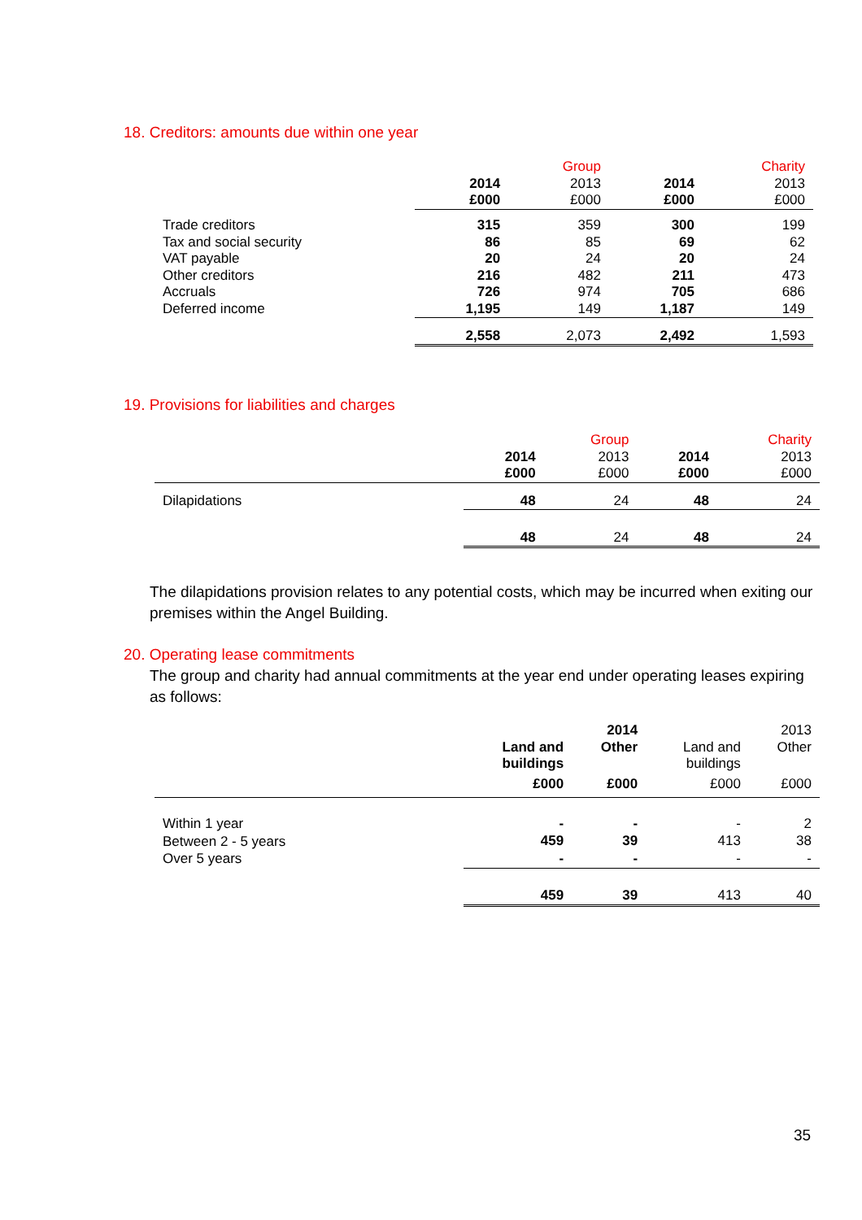18. Creditors: amounts due within one year
| | | Group | | Charity |
| | 2014 | 2013 | 2014 | 2013 |
| | £000 | £000 | £000 | £000 |
| Trade creditors | 315 | 359 | 300 | 199 |
| Tax and social security | 86 | 85 | 69 | 62 |
| VAT payable | 20 | 24 | 20 | 24 |
| Other creditors | 216 | 482 | 211 | 473 |
| Accruals | 726 | 974 | 705 | 686 |
| Deferred income | 1,195 | 149 | 1,187 | 149 |
| | 2,558 | 2,073 | 2,492 | 1,593 |
19. Provisions for liabilities and charges
| | | Group | | Charity |
| | 2014 | 2013 | 2014 | 2013 |
| | £000 | £000 | £000 | £000 |
| Dilapidations | 48 | 24 | 48 | 24 |
| | 48 | 24 | 48 | 24 |
The dilapidations provision relates to any potential costs, which may be incurred when exiting our premises within the Angel Building.
20. Operating lease commitments
The group and charity had annual commitments at the year end under operating leases expiring as follows:
| | | 2014 | | 2013 |
| | Land and buildings | Other | Land and buildings | Other |
| | £000 | £000 | £000 | £000 |
| Within 1 year | - | - | - | 2 |
| Between 2 - 5 years | 459 | 39 | 413 | 38 |
| Over 5 years | - | - | - | - |
| | 459 | 39 | 413 | 40 |
35